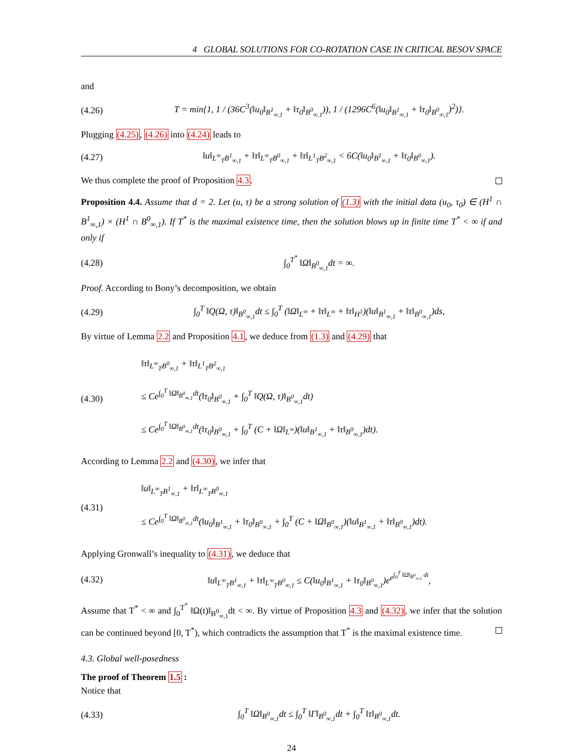4 GLOBAL SOLUTIONS FOR CO-ROTATION CASE IN CRITICAL BESOV SPACE
and
(4.26) T = min{1, 1 / (36C<sup>3</sup>(‖u<sub>0</sub>‖<sub>B<sup>1</sup><sub>∞,1</sub></sub> + ‖τ<sub>0</sub>‖<sub>B<sup>0</sup><sub>∞,1</sub></sub>)), 1 / (1296C<sup>6</sup>(‖u<sub>0</sub>‖<sub>B<sup>1</sup><sub>∞,1</sub></sub> + ‖τ<sub>0</sub>‖<sub>B<sup>0</sup><sub>∞,1</sub></sub>)<sup>2</sup>)}.
Plugging (4.25), (4.26) into (4.24) leads to
(4.27) ‖u‖<sub>L<sup>∞</sup><sub>T</sub>B<sup>1</sup><sub>∞,1</sub></sub> + ‖τ‖<sub>L<sup>∞</sup><sub>T</sub>B<sup>0</sup><sub>∞,1</sub></sub> + ‖τ‖<sub>L<sup>1</sup><sub>T</sub>B<sup>2</sup><sub>∞,1</sub></sub> < 6C(‖u<sub>0</sub>‖<sub>B<sup>1</sup><sub>∞,1</sub></sub> + ‖τ<sub>0</sub>‖<sub>B<sup>0</sup><sub>∞,1</sub></sub>).
We thus complete the proof of Proposition 4.3.
Proposition 4.4. Assume that d = 2. Let (u, τ) be a strong solution of (1.3) with the initial data (u<sub>0</sub>, τ<sub>0</sub>) ∈ (H<sup>1</sup> ∩ B<sup>1</sup><sub>∞,1</sub>) × (H<sup>1</sup> ∩ B<sup>0</sup><sub>∞,1</sub>). If T<sup>*</sup> is the maximal existence time, then the solution blows up in finite time T<sup>*</sup> < ∞ if and only if
(4.28) ∫<sub>0</sub><sup>T<sup>*</sup></sup> ‖Ω‖<sub>B<sup>0</sup><sub>∞,1</sub></sub>dt = ∞.
Proof. According to Bony’s decomposition, we obtain
(4.29) ∫<sub>0</sub><sup>T</sup> ‖Q(Ω, τ)‖<sub>B<sup>0</sup><sub>∞,1</sub></sub>dt ≤ ∫<sub>0</sub><sup>T</sup> (‖Ω‖<sub>L<sup>∞</sup></sub> + ‖τ‖<sub>L<sup>∞</sup></sub> + ‖τ‖<sub>H<sup>1</sup></sub>)(‖u‖<sub>B<sup>1</sup><sub>∞,1</sub></sub> + ‖τ‖<sub>B<sup>0</sup><sub>∞,1</sub></sub>)ds,
By virtue of Lemma 2.2 and Proposition 4.1, we deduce from (1.3) and (4.29) that
(4.30) ‖τ‖<sub>L<sup>∞</sup><sub>T</sub>B<sup>0</sup><sub>∞,1</sub></sub> + ‖τ‖<sub>L<sup>1</sup><sub>T</sub>B<sup>2</sup><sub>∞,1</sub></sub>
≤ Ce<sup>∫<sub>0</sub><sup>T</sup> ‖Ω‖<sub>B<sup>0</sup><sub>∞,1</sub></sub>dt</sup>(‖τ<sub>0</sub>‖<sub>B<sup>0</sup><sub>∞,1</sub></sub> + ∫<sub>0</sub><sup>T</sup> ‖Q(Ω, τ)‖<sub>B<sup>0</sup><sub>∞,1</sub></sub>dt)
≤ Ce<sup>∫<sub>0</sub><sup>T</sup> ‖Ω‖<sub>B<sup>0</sup><sub>∞,1</sub></sub>dt</sup>(‖τ<sub>0</sub>‖<sub>B<sup>0</sup><sub>∞,1</sub></sub> + ∫<sub>0</sub><sup>T</sup> (C + ‖Ω‖<sub>L<sup>∞</sup></sub>)(‖u‖<sub>B<sup>1</sup><sub>∞,1</sub></sub> + ‖τ‖<sub>B<sup>0</sup><sub>∞,1</sub></sub>)dt).
According to Lemma 2.2 and (4.30), we infer that
(4.31) ‖u‖<sub>L<sup>∞</sup><sub>T</sub>B<sup>1</sup><sub>∞,1</sub></sub> + ‖τ‖<sub>L<sup>∞</sup><sub>T</sub>B<sup>0</sup><sub>∞,1</sub></sub>
≤ Ce<sup>∫<sub>0</sub><sup>T</sup> ‖Ω‖<sub>B<sup>0</sup><sub>∞,1</sub></sub>dt</sup>(‖u<sub>0</sub>‖<sub>B<sup>1</sup><sub>∞,1</sub></sub> + ‖τ<sub>0</sub>‖<sub>B<sup>0</sup><sub>∞,1</sub></sub> + ∫<sub>0</sub><sup>T</sup> (C + ‖Ω‖<sub>B<sup>0</sup><sub>∞,1</sub></sub>)(‖u‖<sub>B<sup>1</sup><sub>∞,1</sub></sub> + ‖τ‖<sub>B<sup>0</sup><sub>∞,1</sub></sub>)dt).
Applying Gronwall’s inequality to (4.31), we deduce that
(4.32) ‖u‖<sub>L<sup>∞</sup><sub>T</sub>B<sup>1</sup><sub>∞,1</sub></sub> + ‖τ‖<sub>L<sup>∞</sup><sub>T</sub>B<sup>0</sup><sub>∞,1</sub></sub> ≤ C(‖u<sub>0</sub>‖<sub>B<sup>1</sup><sub>∞,1</sub></sub> + ‖τ<sub>0</sub>‖<sub>B<sup>0</sup><sub>∞,1</sub></sub>)e<sup>e<sup>∫<sub>0</sub><sup>T</sup> ‖Ω‖<sub>B<sup>0</sup><sub>∞,1</sub></sub> dt</sup></sup>,
Assume that T<sup>*</sup> < ∞ and ∫<sub>0</sub><sup>T<sup>*</sup></sup> ‖Ω(t)‖<sub>B<sup>0</sup><sub>∞,1</sub></sub>dt < ∞. By virtue of Proposition 4.3 and (4.32), we infer that the solution can be continued beyond [0, T<sup>*</sup>), which contradicts the assumption that T<sup>*</sup> is the maximal existence time.
4.3. Global well-posedness
The proof of Theorem 1.5 :
Notice that
(4.33) ∫<sub>0</sub><sup>T</sup> ‖Ω‖<sub>B<sup>0</sup><sub>∞,1</sub></sub>dt ≤ ∫<sub>0</sub><sup>T</sup> ‖Γ‖<sub>B<sup>0</sup><sub>∞,1</sub></sub>dt + ∫<sub>0</sub><sup>T</sup> ‖τ‖<sub>B<sup>0</sup><sub>∞,1</sub></sub>dt.
24